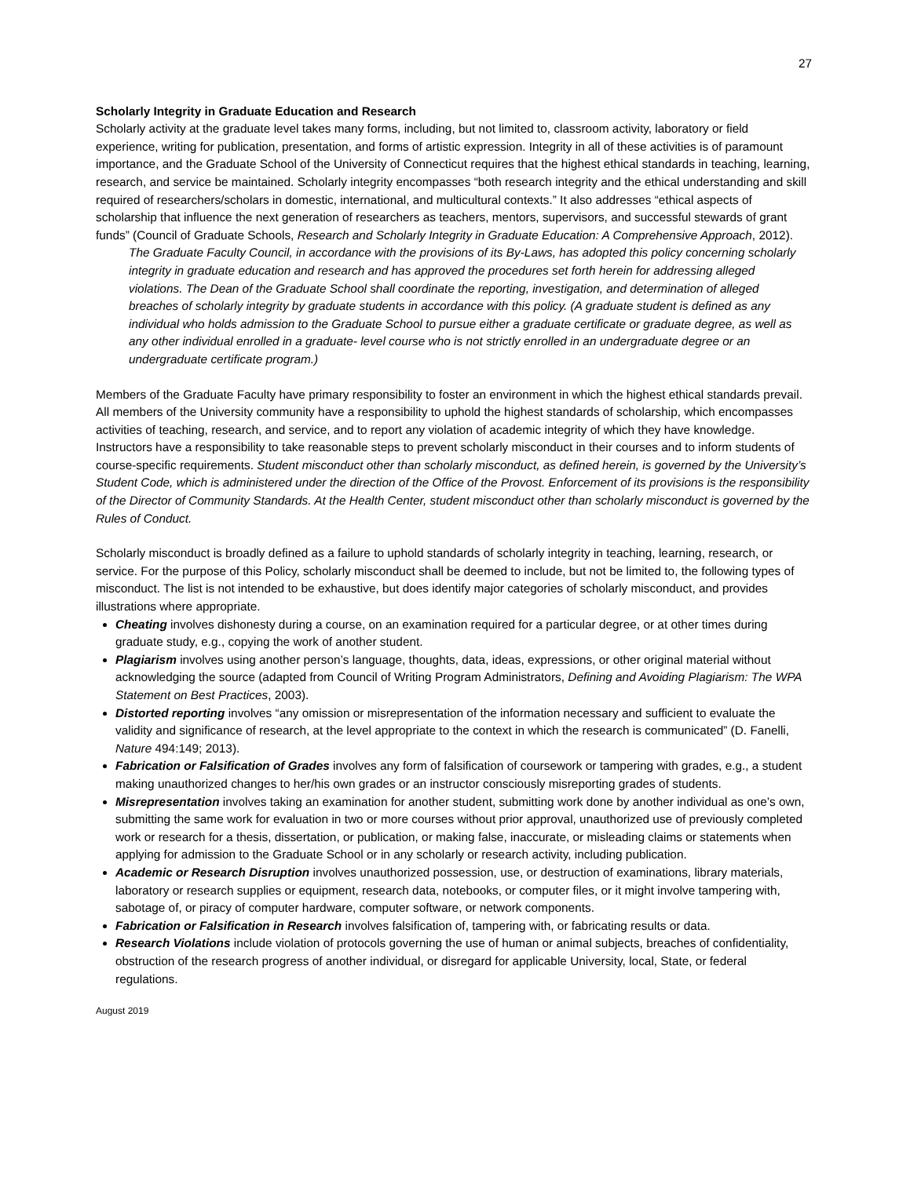27
Scholarly Integrity in Graduate Education and Research
Scholarly activity at the graduate level takes many forms, including, but not limited to, classroom activity, laboratory or field experience, writing for publication, presentation, and forms of artistic expression. Integrity in all of these activities is of paramount importance, and the Graduate School of the University of Connecticut requires that the highest ethical standards in teaching, learning, research, and service be maintained. Scholarly integrity encompasses “both research integrity and the ethical understanding and skill required of researchers/scholars in domestic, international, and multicultural contexts.” It also addresses “ethical aspects of scholarship that influence the next generation of researchers as teachers, mentors, supervisors, and successful stewards of grant funds” (Council of Graduate Schools, Research and Scholarly Integrity in Graduate Education: A Comprehensive Approach, 2012).
The Graduate Faculty Council, in accordance with the provisions of its By-Laws, has adopted this policy concerning scholarly integrity in graduate education and research and has approved the procedures set forth herein for addressing alleged violations. The Dean of the Graduate School shall coordinate the reporting, investigation, and determination of alleged breaches of scholarly integrity by graduate students in accordance with this policy. (A graduate student is defined as any individual who holds admission to the Graduate School to pursue either a graduate certificate or graduate degree, as well as any other individual enrolled in a graduate- level course who is not strictly enrolled in an undergraduate degree or an undergraduate certificate program.)
Members of the Graduate Faculty have primary responsibility to foster an environment in which the highest ethical standards prevail. All members of the University community have a responsibility to uphold the highest standards of scholarship, which encompasses activities of teaching, research, and service, and to report any violation of academic integrity of which they have knowledge. Instructors have a responsibility to take reasonable steps to prevent scholarly misconduct in their courses and to inform students of course-specific requirements. Student misconduct other than scholarly misconduct, as defined herein, is governed by the University’s Student Code, which is administered under the direction of the Office of the Provost. Enforcement of its provisions is the responsibility of the Director of Community Standards. At the Health Center, student misconduct other than scholarly misconduct is governed by the Rules of Conduct.
Scholarly misconduct is broadly defined as a failure to uphold standards of scholarly integrity in teaching, learning, research, or service. For the purpose of this Policy, scholarly misconduct shall be deemed to include, but not be limited to, the following types of misconduct. The list is not intended to be exhaustive, but does identify major categories of scholarly misconduct, and provides illustrations where appropriate.
Cheating involves dishonesty during a course, on an examination required for a particular degree, or at other times during graduate study, e.g., copying the work of another student.
Plagiarism involves using another person’s language, thoughts, data, ideas, expressions, or other original material without acknowledging the source (adapted from Council of Writing Program Administrators, Defining and Avoiding Plagiarism: The WPA Statement on Best Practices, 2003).
Distorted reporting involves “any omission or misrepresentation of the information necessary and sufficient to evaluate the validity and significance of research, at the level appropriate to the context in which the research is communicated” (D. Fanelli, Nature 494:149; 2013).
Fabrication or Falsification of Grades involves any form of falsification of coursework or tampering with grades, e.g., a student making unauthorized changes to her/his own grades or an instructor consciously misreporting grades of students.
Misrepresentation involves taking an examination for another student, submitting work done by another individual as one’s own, submitting the same work for evaluation in two or more courses without prior approval, unauthorized use of previously completed work or research for a thesis, dissertation, or publication, or making false, inaccurate, or misleading claims or statements when applying for admission to the Graduate School or in any scholarly or research activity, including publication.
Academic or Research Disruption involves unauthorized possession, use, or destruction of examinations, library materials, laboratory or research supplies or equipment, research data, notebooks, or computer files, or it might involve tampering with, sabotage of, or piracy of computer hardware, computer software, or network components.
Fabrication or Falsification in Research involves falsification of, tampering with, or fabricating results or data.
Research Violations include violation of protocols governing the use of human or animal subjects, breaches of confidentiality, obstruction of the research progress of another individual, or disregard for applicable University, local, State, or federal regulations.
August 2019